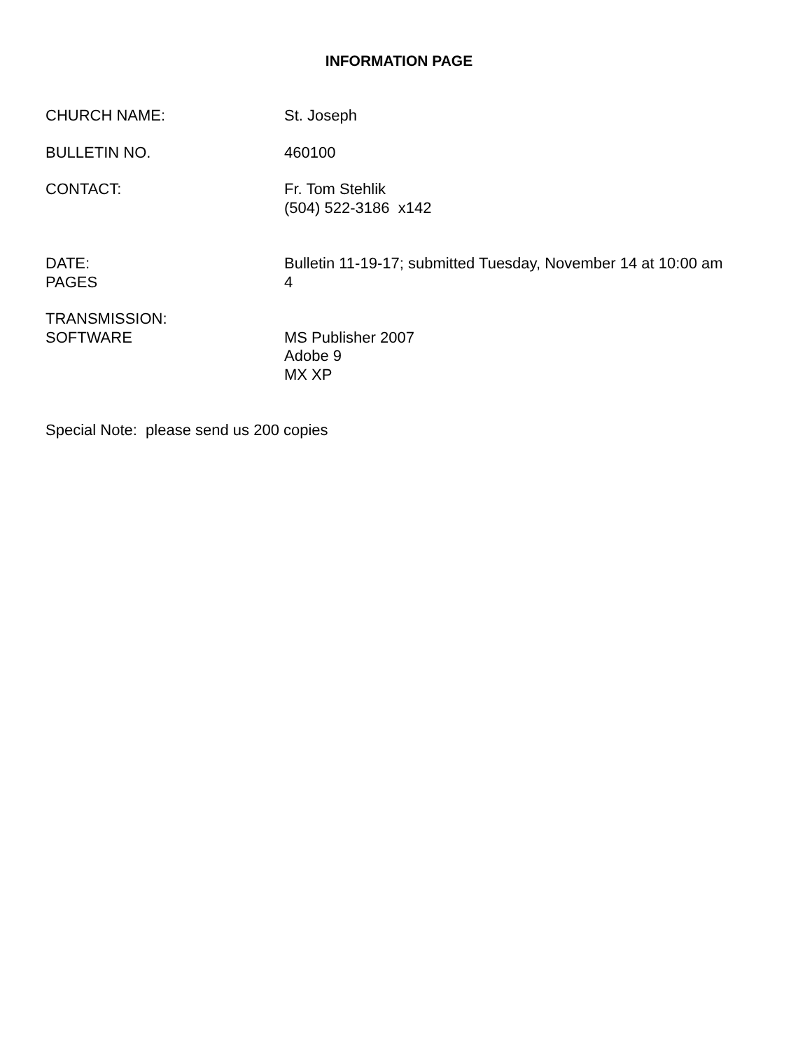INFORMATION PAGE
CHURCH NAME: St. Joseph
BULLETIN NO. 460100
CONTACT: Fr. Tom Stehlik
(504) 522-3186 x142
DATE: Bulletin 11-19-17; submitted Tuesday, November 14 at 10:00 am
PAGES 4
TRANSMISSION:
SOFTWARE MS Publisher 2007
Adobe 9
MX XP
Special Note: please send us 200 copies